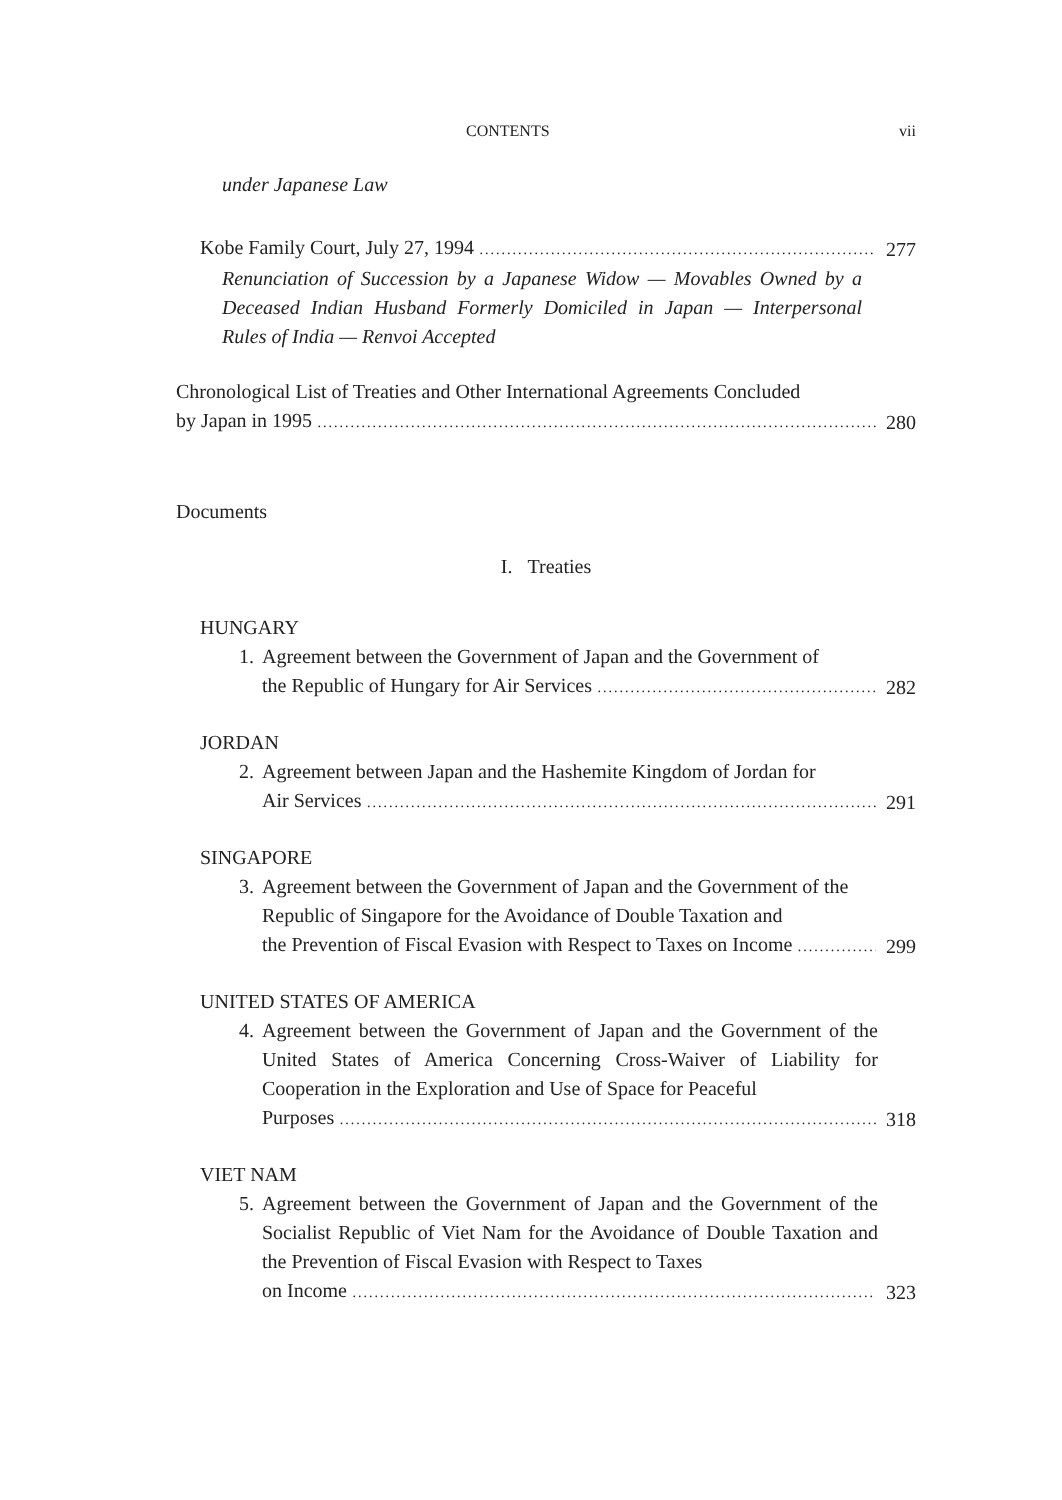CONTENTS vii
under Japanese Law
Kobe Family Court, July 27, 1994 277
Renunciation of Succession by a Japanese Widow — Movables Owned by a Deceased Indian Husband Formerly Domiciled in Japan — Interpersonal Rules of India — Renvoi Accepted
Chronological List of Treaties and Other International Agreements Concluded
by Japan in 1995 280
Documents
I. Treaties
HUNGARY
1. Agreement between the Government of Japan and the Government of
the Republic of Hungary for Air Services 282
JORDAN
2. Agreement between Japan and the Hashemite Kingdom of Jordan for
Air Services 291
SINGAPORE
3. Agreement between the Government of Japan and the Government of the Republic of Singapore for the Avoidance of Double Taxation and
the Prevention of Fiscal Evasion with Respect to Taxes on Income 299
UNITED STATES OF AMERICA
4. Agreement between the Government of Japan and the Government of the United States of America Concerning Cross-Waiver of Liability for Cooperation in the Exploration and Use of Space for Peaceful
Purposes 318
VIET NAM
5. Agreement between the Government of Japan and the Government of the Socialist Republic of Viet Nam for the Avoidance of Double Taxation and the Prevention of Fiscal Evasion with Respect to Taxes
on Income 323